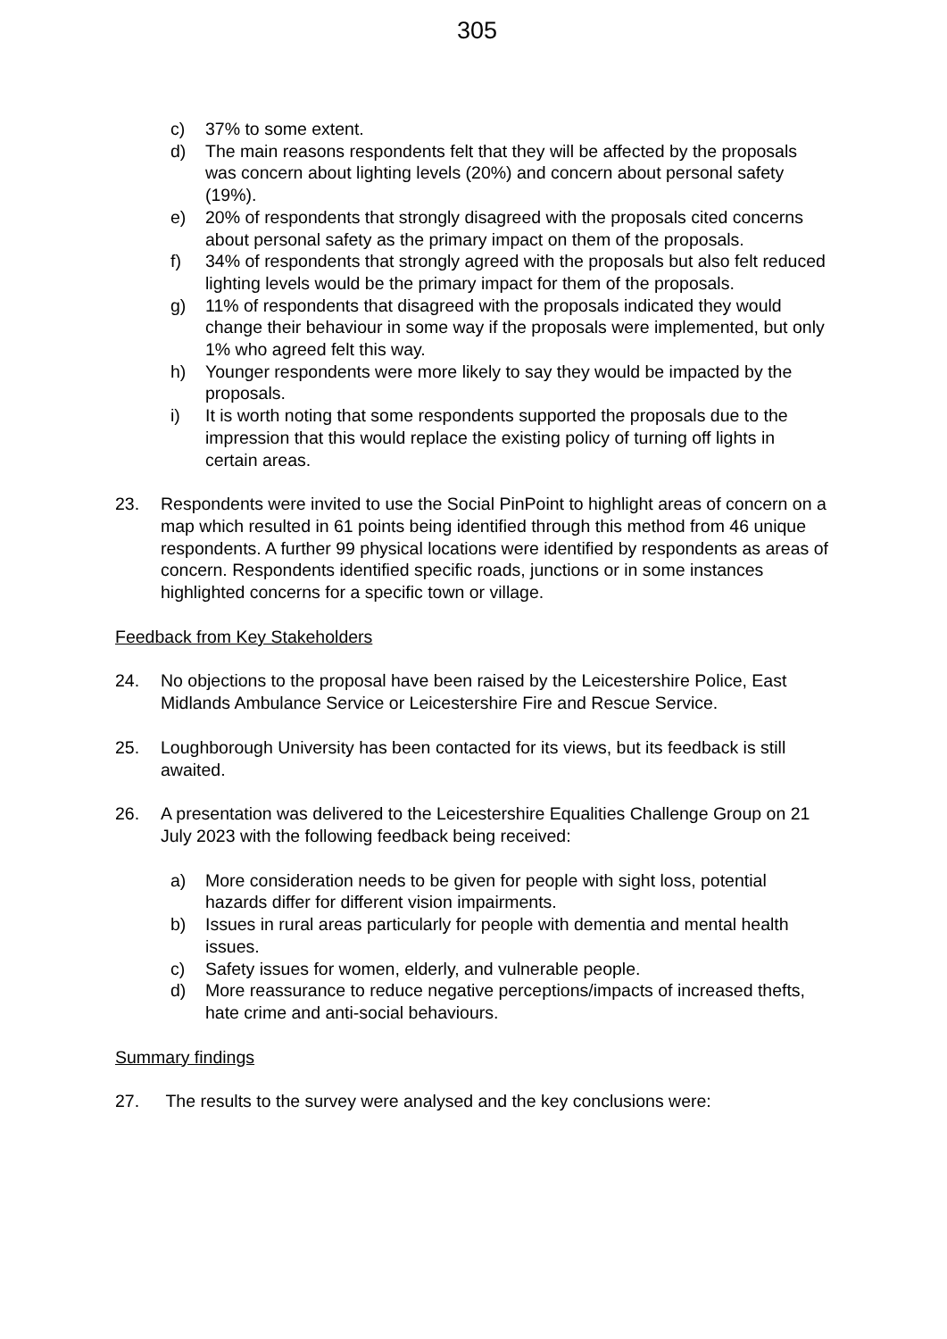305
c) 37% to some extent.
d) The main reasons respondents felt that they will be affected by the proposals was concern about lighting levels (20%) and concern about personal safety (19%).
e) 20% of respondents that strongly disagreed with the proposals cited concerns about personal safety as the primary impact on them of the proposals.
f) 34% of respondents that strongly agreed with the proposals but also felt reduced lighting levels would be the primary impact for them of the proposals.
g) 11% of respondents that disagreed with the proposals indicated they would change their behaviour in some way if the proposals were implemented, but only 1% who agreed felt this way.
h) Younger respondents were more likely to say they would be impacted by the proposals.
i) It is worth noting that some respondents supported the proposals due to the impression that this would replace the existing policy of turning off lights in certain areas.
23. Respondents were invited to use the Social PinPoint to highlight areas of concern on a map which resulted in 61 points being identified through this method from 46 unique respondents. A further 99 physical locations were identified by respondents as areas of concern. Respondents identified specific roads, junctions or in some instances highlighted concerns for a specific town or village.
Feedback from Key Stakeholders
24. No objections to the proposal have been raised by the Leicestershire Police, East Midlands Ambulance Service or Leicestershire Fire and Rescue Service.
25. Loughborough University has been contacted for its views, but its feedback is still awaited.
26. A presentation was delivered to the Leicestershire Equalities Challenge Group on 21 July 2023 with the following feedback being received:
a) More consideration needs to be given for people with sight loss, potential hazards differ for different vision impairments.
b) Issues in rural areas particularly for people with dementia and mental health issues.
c) Safety issues for women, elderly, and vulnerable people.
d) More reassurance to reduce negative perceptions/impacts of increased thefts, hate crime and anti-social behaviours.
Summary findings
27. The results to the survey were analysed and the key conclusions were: